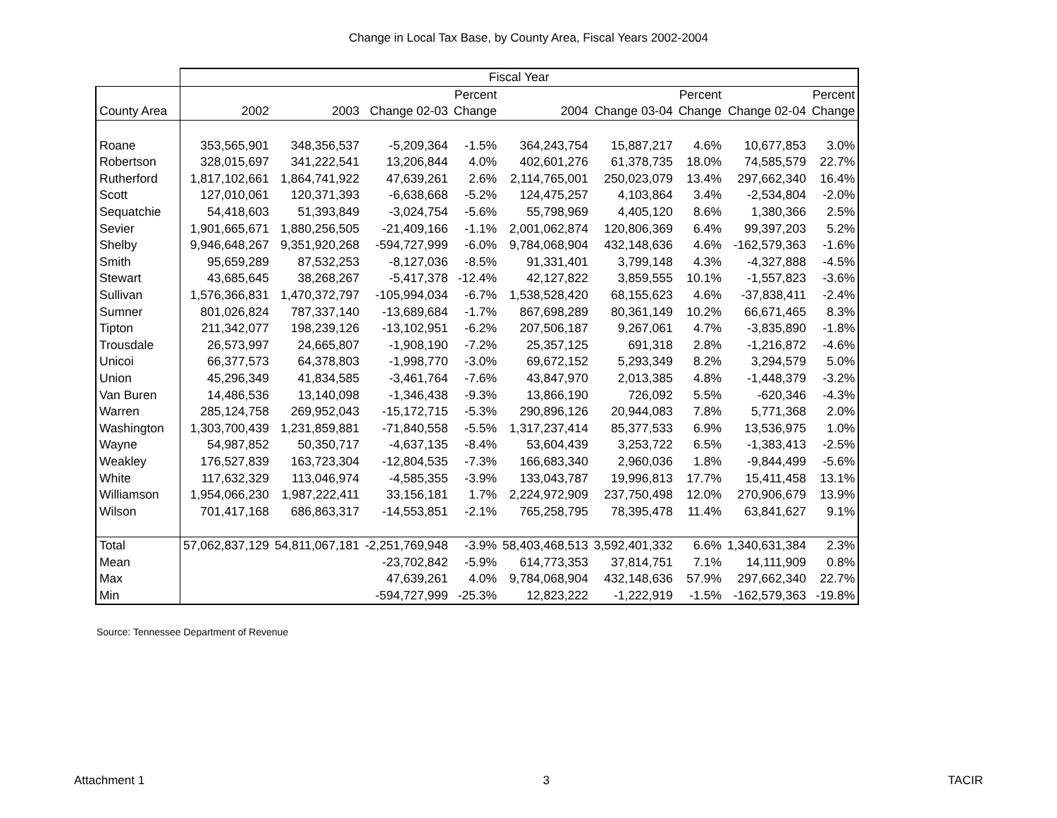Change in Local Tax Base, by County Area, Fiscal Years 2002-2004
| | Fiscal Year | | | | | | | | |
| --- | --- | --- | --- | --- | --- | --- | --- | --- | --- |
| | | | | Percent | | | Percent | | Percent |
| County Area | 2002 | 2003 | Change 02-03 | Change | 2004 | Change 03-04 | Change | Change 02-04 | Change |
| Roane | 353,565,901 | 348,356,537 | -5,209,364 | -1.5% | 364,243,754 | 15,887,217 | 4.6% | 10,677,853 | 3.0% |
| Robertson | 328,015,697 | 341,222,541 | 13,206,844 | 4.0% | 402,601,276 | 61,378,735 | 18.0% | 74,585,579 | 22.7% |
| Rutherford | 1,817,102,661 | 1,864,741,922 | 47,639,261 | 2.6% | 2,114,765,001 | 250,023,079 | 13.4% | 297,662,340 | 16.4% |
| Scott | 127,010,061 | 120,371,393 | -6,638,668 | -5.2% | 124,475,257 | 4,103,864 | 3.4% | -2,534,804 | -2.0% |
| Sequatchie | 54,418,603 | 51,393,849 | -3,024,754 | -5.6% | 55,798,969 | 4,405,120 | 8.6% | 1,380,366 | 2.5% |
| Sevier | 1,901,665,671 | 1,880,256,505 | -21,409,166 | -1.1% | 2,001,062,874 | 120,806,369 | 6.4% | 99,397,203 | 5.2% |
| Shelby | 9,946,648,267 | 9,351,920,268 | -594,727,999 | -6.0% | 9,784,068,904 | 432,148,636 | 4.6% | -162,579,363 | -1.6% |
| Smith | 95,659,289 | 87,532,253 | -8,127,036 | -8.5% | 91,331,401 | 3,799,148 | 4.3% | -4,327,888 | -4.5% |
| Stewart | 43,685,645 | 38,268,267 | -5,417,378 | -12.4% | 42,127,822 | 3,859,555 | 10.1% | -1,557,823 | -3.6% |
| Sullivan | 1,576,366,831 | 1,470,372,797 | -105,994,034 | -6.7% | 1,538,528,420 | 68,155,623 | 4.6% | -37,838,411 | -2.4% |
| Sumner | 801,026,824 | 787,337,140 | -13,689,684 | -1.7% | 867,698,289 | 80,361,149 | 10.2% | 66,671,465 | 8.3% |
| Tipton | 211,342,077 | 198,239,126 | -13,102,951 | -6.2% | 207,506,187 | 9,267,061 | 4.7% | -3,835,890 | -1.8% |
| Trousdale | 26,573,997 | 24,665,807 | -1,908,190 | -7.2% | 25,357,125 | 691,318 | 2.8% | -1,216,872 | -4.6% |
| Unicoi | 66,377,573 | 64,378,803 | -1,998,770 | -3.0% | 69,672,152 | 5,293,349 | 8.2% | 3,294,579 | 5.0% |
| Union | 45,296,349 | 41,834,585 | -3,461,764 | -7.6% | 43,847,970 | 2,013,385 | 4.8% | -1,448,379 | -3.2% |
| Van Buren | 14,486,536 | 13,140,098 | -1,346,438 | -9.3% | 13,866,190 | 726,092 | 5.5% | -620,346 | -4.3% |
| Warren | 285,124,758 | 269,952,043 | -15,172,715 | -5.3% | 290,896,126 | 20,944,083 | 7.8% | 5,771,368 | 2.0% |
| Washington | 1,303,700,439 | 1,231,859,881 | -71,840,558 | -5.5% | 1,317,237,414 | 85,377,533 | 6.9% | 13,536,975 | 1.0% |
| Wayne | 54,987,852 | 50,350,717 | -4,637,135 | -8.4% | 53,604,439 | 3,253,722 | 6.5% | -1,383,413 | -2.5% |
| Weakley | 176,527,839 | 163,723,304 | -12,804,535 | -7.3% | 166,683,340 | 2,960,036 | 1.8% | -9,844,499 | -5.6% |
| White | 117,632,329 | 113,046,974 | -4,585,355 | -3.9% | 133,043,787 | 19,996,813 | 17.7% | 15,411,458 | 13.1% |
| Williamson | 1,954,066,230 | 1,987,222,411 | 33,156,181 | 1.7% | 2,224,972,909 | 237,750,498 | 12.0% | 270,906,679 | 13.9% |
| Wilson | 701,417,168 | 686,863,317 | -14,553,851 | -2.1% | 765,258,795 | 78,395,478 | 11.4% | 63,841,627 | 9.1% |
| Total | 57,062,837,129 | 54,811,067,181 | -2,251,769,948 | -3.9% | 58,403,468,513 | 3,592,401,332 | 6.6% | 1,340,631,384 | 2.3% |
| Mean | | | -23,702,842 | -5.9% | 614,773,353 | 37,814,751 | 7.1% | 14,111,909 | 0.8% |
| Max | | | 47,639,261 | 4.0% | 9,784,068,904 | 432,148,636 | 57.9% | 297,662,340 | 22.7% |
| Min | | | -594,727,999 | -25.3% | 12,823,222 | -1,222,919 | -1.5% | -162,579,363 | -19.8% |
Source: Tennessee Department of Revenue
Attachment 1 3 TACIR